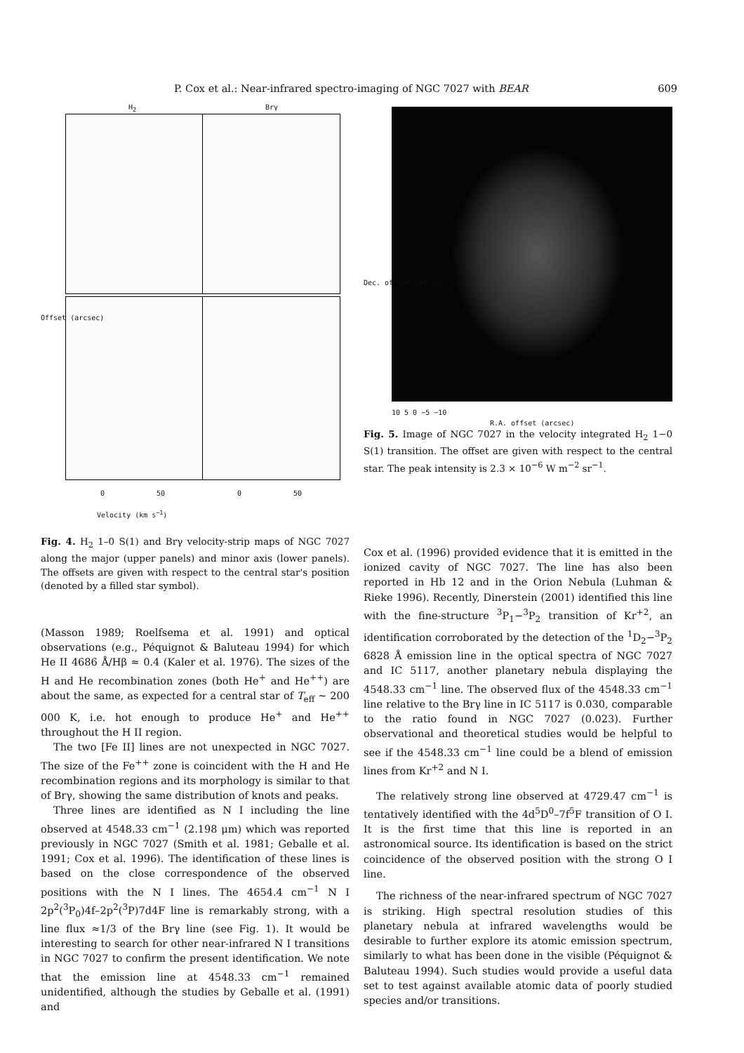P. Cox et al.: Near-infrared spectro-imaging of NGC 7027 with BEAR 609
H<sub>2</sub> Brγ
0 50 0 50
Velocity (km s<sup>−1</sup>)
Offset (arcsec)
Fig. 4. H<sub>2</sub> 1–0 S(1) and Brγ velocity-strip maps of NGC 7027 along the major (upper panels) and minor axis (lower panels). The offsets are given with respect to the central star's position (denoted by a filled star symbol).
(Masson 1989; Roelfsema et al. 1991) and optical observations (e.g., Péquignot & Baluteau 1994) for which He II 4686 Å/Hβ ≈ 0.4 (Kaler et al. 1976). The sizes of the H and He recombination zones (both He<sup>+</sup> and He<sup>++</sup>) are about the same, as expected for a central star of T<sub>eff</sub> ∼ 200 000 K, i.e. hot enough to produce He<sup>+</sup> and He<sup>++</sup> throughout the H II region.
The two [Fe II] lines are not unexpected in NGC 7027. The size of the Fe<sup>++</sup> zone is coincident with the H and He recombination regions and its morphology is similar to that of Brγ, showing the same distribution of knots and peaks.
Three lines are identified as N I including the line observed at 4548.33 cm<sup>−1</sup> (2.198 μm) which was reported previously in NGC 7027 (Smith et al. 1981; Geballe et al. 1991; Cox et al. 1996). The identification of these lines is based on the close correspondence of the observed positions with the N I lines. The 4654.4 cm<sup>−1</sup> N I 2p<sup>2</sup>(<sup>3</sup>P<sub>0</sub>)4f–2p<sup>2</sup>(<sup>3</sup>P)7d4F line is remarkably strong, with a line flux ≈1/3 of the Brγ line (see Fig. 1). It would be interesting to search for other near-infrared N I transitions in NGC 7027 to confirm the present identification. We note that the emission line at 4548.33 cm<sup>−1</sup> remained unidentified, although the studies by Geballe et al. (1991) and
Dec. offset (arcsec)
10 5 0 −5 −10
R.A. offset (arcsec)
Fig. 5. Image of NGC 7027 in the velocity integrated H<sub>2</sub> 1−0 S(1) transition. The offset are given with respect to the central star. The peak intensity is 2.3 × 10<sup>−6</sup> W m<sup>−2</sup> sr<sup>−1</sup>.
Cox et al. (1996) provided evidence that it is emitted in the ionized cavity of NGC 7027. The line has also been reported in Hb 12 and in the Orion Nebula (Luhman & Rieke 1996). Recently, Dinerstein (2001) identified this line with the fine-structure <sup>3</sup>P<sub>1</sub>−<sup>3</sup>P<sub>2</sub> transition of Kr<sup>+2</sup>, an identification corroborated by the detection of the <sup>1</sup>D<sub>2</sub>−<sup>3</sup>P<sub>2</sub> 6828 Å emission line in the optical spectra of NGC 7027 and IC 5117, another planetary nebula displaying the 4548.33 cm<sup>−1</sup> line. The observed flux of the 4548.33 cm<sup>−1</sup> line relative to the Brγ line in IC 5117 is 0.030, comparable to the ratio found in NGC 7027 (0.023). Further observational and theoretical studies would be helpful to see if the 4548.33 cm<sup>−1</sup> line could be a blend of emission lines from Kr<sup>+2</sup> and N I.
The relatively strong line observed at 4729.47 cm<sup>−1</sup> is tentatively identified with the 4d<sup>5</sup>D<sup>0</sup>–7f<sup>5</sup>F transition of O I. It is the first time that this line is reported in an astronomical source. Its identification is based on the strict coincidence of the observed position with the strong O I line.
The richness of the near-infrared spectrum of NGC 7027 is striking. High spectral resolution studies of this planetary nebula at infrared wavelengths would be desirable to further explore its atomic emission spectrum, similarly to what has been done in the visible (Péquignot & Baluteau 1994). Such studies would provide a useful data set to test against available atomic data of poorly studied species and/or transitions.